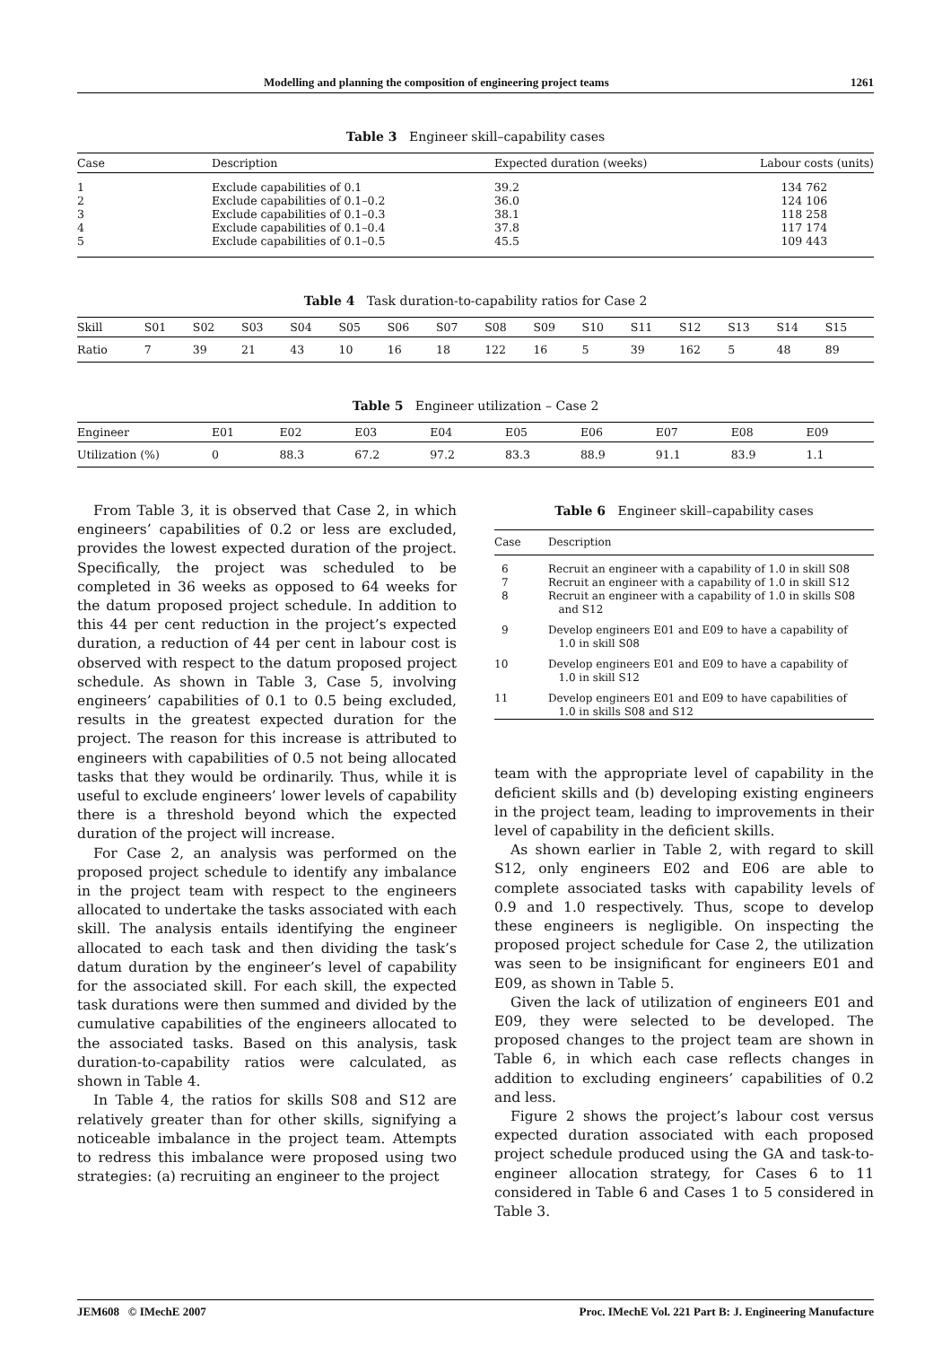Modelling and planning the composition of engineering project teams 1261
Table 3 Engineer skill–capability cases
| Case | Description | Expected duration (weeks) | Labour costs (units) |
| --- | --- | --- | --- |
| 1 | Exclude capabilities of 0.1 | 39.2 | 134 762 |
| 2 | Exclude capabilities of 0.1–0.2 | 36.0 | 124 106 |
| 3 | Exclude capabilities of 0.1–0.3 | 38.1 | 118 258 |
| 4 | Exclude capabilities of 0.1–0.4 | 37.8 | 117 174 |
| 5 | Exclude capabilities of 0.1–0.5 | 45.5 | 109 443 |
Table 4 Task duration-to-capability ratios for Case 2
| Skill | S01 | S02 | S03 | S04 | S05 | S06 | S07 | S08 | S09 | S10 | S11 | S12 | S13 | S14 | S15 |
| --- | --- | --- | --- | --- | --- | --- | --- | --- | --- | --- | --- | --- | --- | --- | --- |
| Ratio | 7 | 39 | 21 | 43 | 10 | 16 | 18 | 122 | 16 | 5 | 39 | 162 | 5 | 48 | 89 |
Table 5 Engineer utilization – Case 2
| Engineer | E01 | E02 | E03 | E04 | E05 | E06 | E07 | E08 | E09 |
| --- | --- | --- | --- | --- | --- | --- | --- | --- | --- |
| Utilization (%) | 0 | 88.3 | 67.2 | 97.2 | 83.3 | 88.9 | 91.1 | 83.9 | 1.1 |
From Table 3, it is observed that Case 2, in which engineers’ capabilities of 0.2 or less are excluded, provides the lowest expected duration of the project. Specifically, the project was scheduled to be completed in 36 weeks as opposed to 64 weeks for the datum proposed project schedule. In addition to this 44 per cent reduction in the project’s expected duration, a reduction of 44 per cent in labour cost is observed with respect to the datum proposed project schedule. As shown in Table 3, Case 5, involving engineers’ capabilities of 0.1 to 0.5 being excluded, results in the greatest expected duration for the project. The reason for this increase is attributed to engineers with capabilities of 0.5 not being allocated tasks that they would be ordinarily. Thus, while it is useful to exclude engineers’ lower levels of capability there is a threshold beyond which the expected duration of the project will increase.
For Case 2, an analysis was performed on the proposed project schedule to identify any imbalance in the project team with respect to the engineers allocated to undertake the tasks associated with each skill. The analysis entails identifying the engineer allocated to each task and then dividing the task’s datum duration by the engineer’s level of capability for the associated skill. For each skill, the expected task durations were then summed and divided by the cumulative capabilities of the engineers allocated to the associated tasks. Based on this analysis, task duration-to-capability ratios were calculated, as shown in Table 4.
In Table 4, the ratios for skills S08 and S12 are relatively greater than for other skills, signifying a noticeable imbalance in the project team. Attempts to redress this imbalance were proposed using two strategies: (a) recruiting an engineer to the project
Table 6 Engineer skill–capability cases
| Case | Description |
| --- | --- |
| 6 | Recruit an engineer with a capability of 1.0 in skill S08 |
| 7 | Recruit an engineer with a capability of 1.0 in skill S12 |
| 8 | Recruit an engineer with a capability of 1.0 in skills S08 and S12 |
| 9 | Develop engineers E01 and E09 to have a capability of 1.0 in skill S08 |
| 10 | Develop engineers E01 and E09 to have a capability of 1.0 in skill S12 |
| 11 | Develop engineers E01 and E09 to have capabilities of 1.0 in skills S08 and S12 |
team with the appropriate level of capability in the deficient skills and (b) developing existing engineers in the project team, leading to improvements in their level of capability in the deficient skills.
As shown earlier in Table 2, with regard to skill S12, only engineers E02 and E06 are able to complete associated tasks with capability levels of 0.9 and 1.0 respectively. Thus, scope to develop these engineers is negligible. On inspecting the proposed project schedule for Case 2, the utilization was seen to be insignificant for engineers E01 and E09, as shown in Table 5.
Given the lack of utilization of engineers E01 and E09, they were selected to be developed. The proposed changes to the project team are shown in Table 6, in which each case reflects changes in addition to excluding engineers’ capabilities of 0.2 and less.
Figure 2 shows the project’s labour cost versus expected duration associated with each proposed project schedule produced using the GA and task-to-engineer allocation strategy, for Cases 6 to 11 considered in Table 6 and Cases 1 to 5 considered in Table 3.
JEM608 © IMechE 2007 Proc. IMechE Vol. 221 Part B: J. Engineering Manufacture